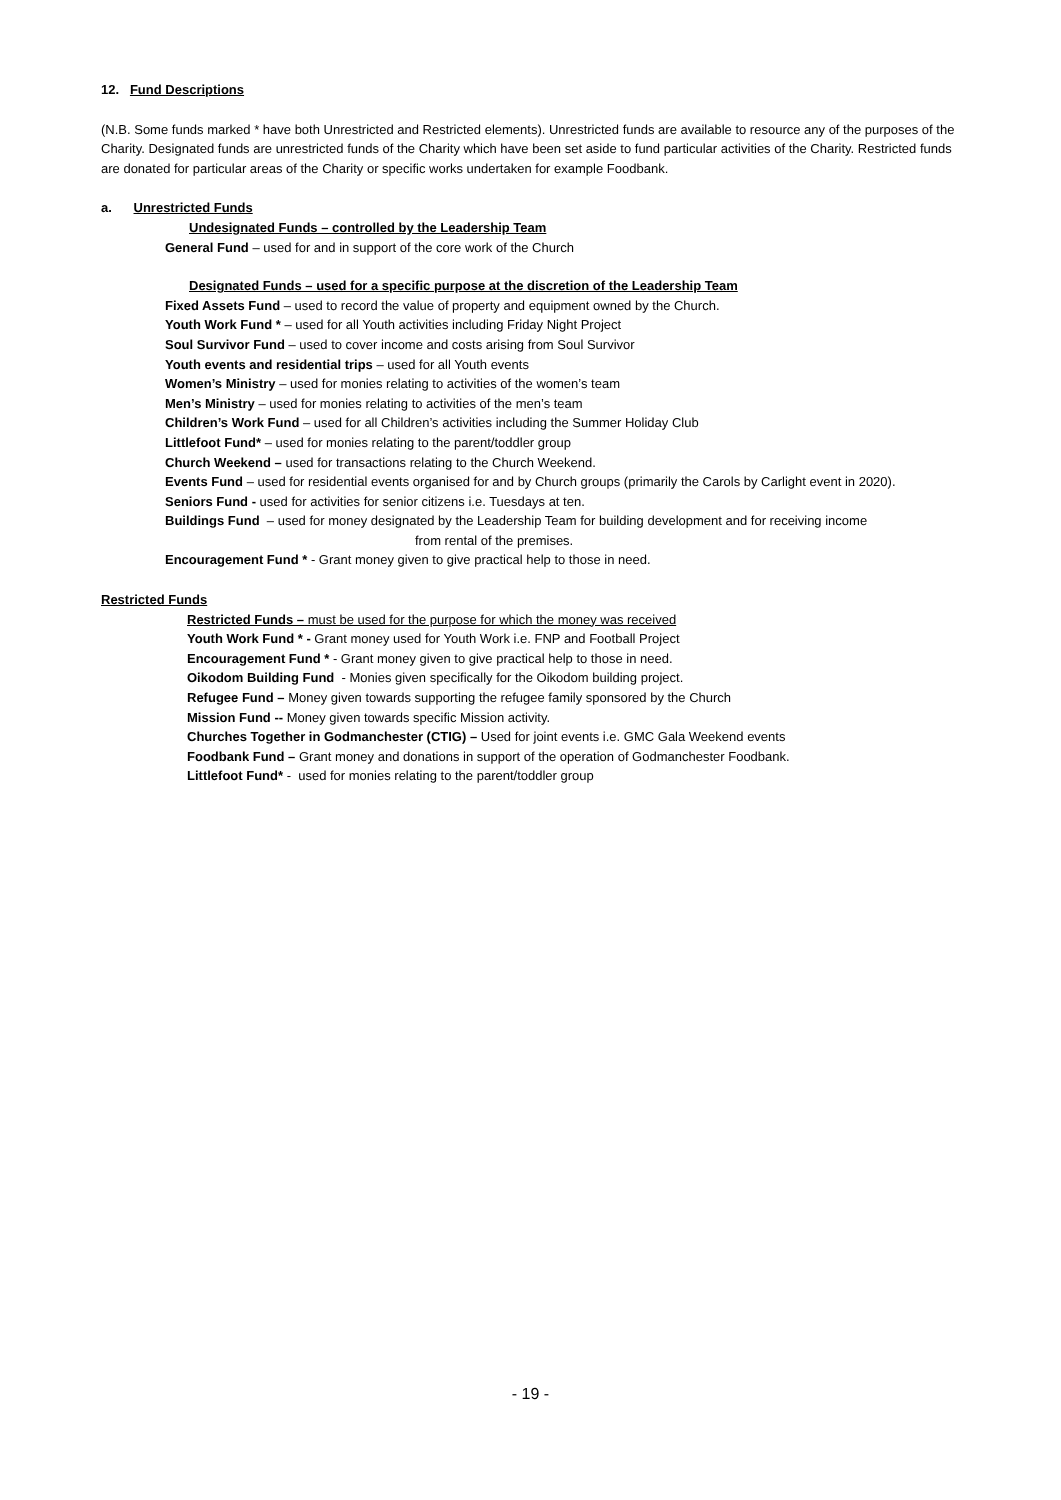12. Fund Descriptions
(N.B. Some funds marked * have both Unrestricted and Restricted elements). Unrestricted funds are available to resource any of the purposes of the Charity. Designated funds are unrestricted funds of the Charity which have been set aside to fund particular activities of the Charity. Restricted funds are donated for particular areas of the Charity or specific works undertaken for example Foodbank.
a. Unrestricted Funds
Undesignated Funds – controlled by the Leadership Team
General Fund – used for and in support of the core work of the Church
Designated Funds – used for a specific purpose at the discretion of the Leadership Team
Fixed Assets Fund – used to record the value of property and equipment owned by the Church.
Youth Work Fund * – used for all Youth activities including Friday Night Project
Soul Survivor Fund – used to cover income and costs arising from Soul Survivor
Youth events and residential trips – used for all Youth events
Women’s Ministry – used for monies relating to activities of the women’s team
Men’s Ministry – used for monies relating to activities of the men’s team
Children’s Work Fund – used for all Children’s activities including the Summer Holiday Club
Littlefoot Fund* – used for monies relating to the parent/toddler group
Church Weekend – used for transactions relating to the Church Weekend.
Events Fund – used for residential events organised for and by Church groups (primarily the Carols by Carlight event in 2020).
Seniors Fund - used for activities for senior citizens i.e. Tuesdays at ten.
Buildings Fund – used for money designated by the Leadership Team for building development and for receiving income
from rental of the premises.
Encouragement Fund * - Grant money given to give practical help to those in need.
Restricted Funds
Restricted Funds – must be used for the purpose for which the money was received
Youth Work Fund * - Grant money used for Youth Work i.e. FNP and Football Project
Encouragement Fund * - Grant money given to give practical help to those in need.
Oikodom Building Fund - Monies given specifically for the Oikodom building project.
Refugee Fund – Money given towards supporting the refugee family sponsored by the Church
Mission Fund -- Money given towards specific Mission activity.
Churches Together in Godmanchester (CTIG) – Used for joint events i.e. GMC Gala Weekend events
Foodbank Fund – Grant money and donations in support of the operation of Godmanchester Foodbank.
Littlefoot Fund* - used for monies relating to the parent/toddler group
- 19 -